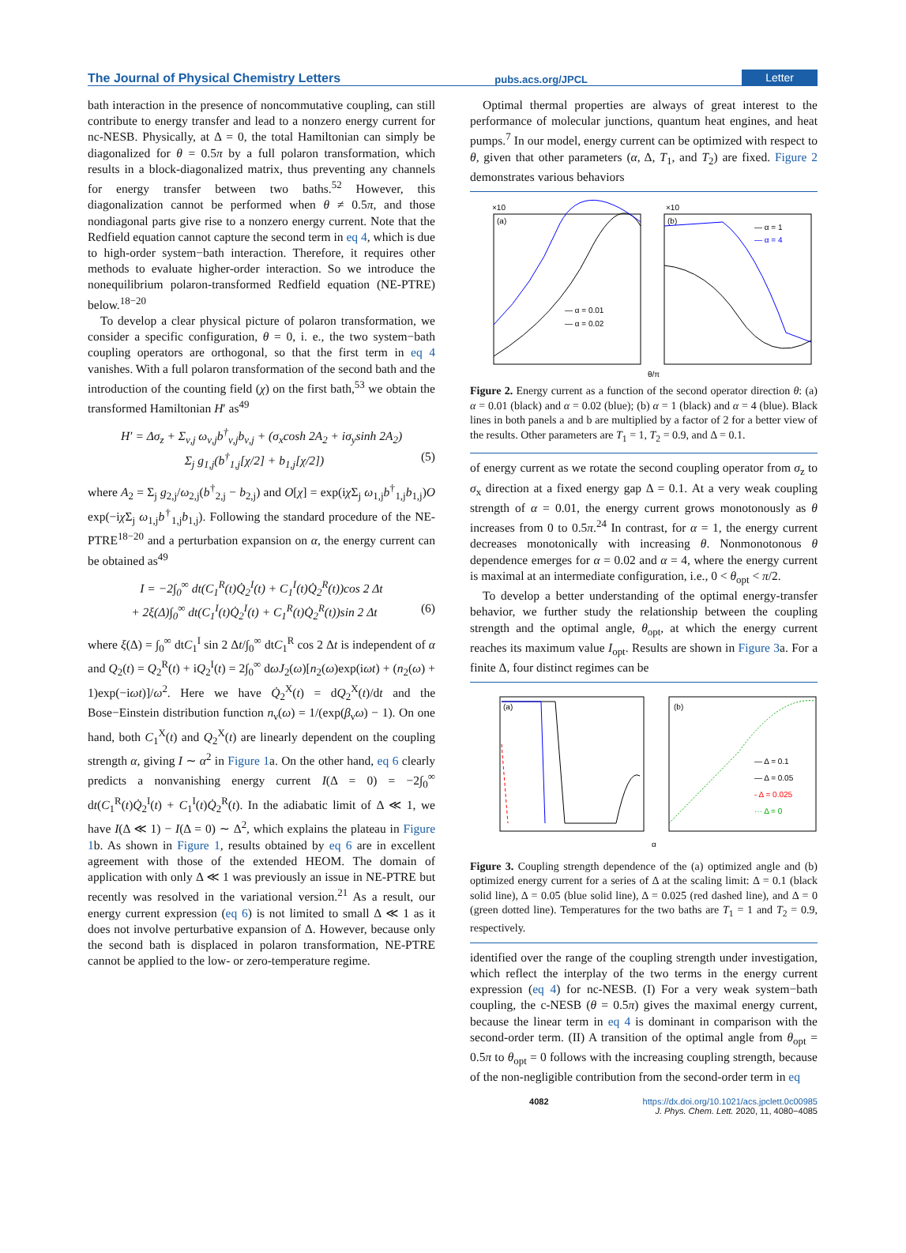The Journal of Physical Chemistry Letters pubs.acs.org/JPCL Letter
bath interaction in the presence of noncommutative coupling, can still contribute to energy transfer and lead to a nonzero energy current for nc-NESB. Physically, at Δ = 0, the total Hamiltonian can simply be diagonalized for θ = 0.5π by a full polaron transformation, which results in a block-diagonalized matrix, thus preventing any channels for energy transfer between two baths.<sup>52</sup> However, this diagonalization cannot be performed when θ ≠ 0.5π, and those nondiagonal parts give rise to a nonzero energy current. Note that the Redfield equation cannot capture the second term in eq 4, which is due to high-order system−bath interaction. Therefore, it requires other methods to evaluate higher-order interaction. So we introduce the nonequilibrium polaron-transformed Redfield equation (NE-PTRE) below.<sup>18−20</sup>
To develop a clear physical picture of polaron transformation, we consider a specific configuration, θ = 0, i. e., the two system−bath coupling operators are orthogonal, so that the first term in eq 4 vanishes. With a full polaron transformation of the second bath and the introduction of the counting field (χ) on the first bath,<sup>53</sup> we obtain the transformed Hamiltonian H′ as<sup>49</sup>
H′ = Δσ<sub>z</sub> + Σ<sub>ν,j</sub> ω<sub>ν,j</sub>b<sup>†</sup><sub>ν,j</sub>b<sub>ν,j</sub> + (σ<sub>x</sub>cosh 2A<sub>2</sub> + iσ<sub>y</sub>sinh 2A<sub>2</sub>)
Σ<sub>j</sub> g<sub>1,j</sub>(b<sup>†</sup><sub>1,j</sub>[χ/2] + b<sub>1,j</sub>[χ/2]) (5)
where A<sub>2</sub> = Σ<sub>j</sub> g<sub>2,j</sub>/ω<sub>2,j</sub>(b<sup>†</sup><sub>2,j</sub> − b<sub>2,j</sub>) and O[χ] = exp(iχ Σ<sub>j</sub> ω<sub>1,j</sub>b<sup>†</sup><sub>1,j</sub>b<sub>1,j</sub>)O exp(−iχ Σ<sub>j</sub> ω<sub>1,j</sub>b<sup>†</sup><sub>1,j</sub>b<sub>1,j</sub>). Following the standard procedure of the NE-PTRE<sup>18−20</sup> and a perturbation expansion on α, the energy current can be obtained as<sup>49</sup>
I = −2∫<sub>0</sub><sup>∞</sup> dt(C<sub>1</sub><sup>R</sup>(t)Q̇<sub>2</sub><sup>I</sup>(t) + C<sub>1</sub><sup>I</sup>(t)Q̇<sub>2</sub><sup>R</sup>(t))cos 2 Δt
+ 2ξ(Δ)∫<sub>0</sub><sup>∞</sup> dt(C<sub>1</sub><sup>I</sup>(t)Q̇<sub>2</sub><sup>I</sup>(t) + C<sub>1</sub><sup>R</sup>(t)Q̇<sub>2</sub><sup>R</sup>(t))sin 2 Δt (6)
where ξ(Δ) = ∫<sub>0</sub><sup>∞</sup> dtC<sub>1</sub><sup>I</sup> sin 2 Δt/∫<sub>0</sub><sup>∞</sup> dtC<sub>1</sub><sup>R</sup> cos 2 Δt is independent of α and Q<sub>2</sub>(t) = Q<sub>2</sub><sup>R</sup>(t) + iQ<sub>2</sub><sup>I</sup>(t) = 2∫<sub>0</sub><sup>∞</sup> dωJ<sub>2</sub>(ω)[n<sub>2</sub>(ω)exp(iωt) + (n<sub>2</sub>(ω) + 1)exp(−iωt)]/ω<sup>2</sup>. Here we have Q̇<sub>2</sub><sup>X</sup>(t) = dQ<sub>2</sub><sup>X</sup>(t)/dt and the Bose−Einstein distribution function n<sub>ν</sub>(ω) = 1/(exp(β<sub>ν</sub>ω) − 1). On one hand, both C<sub>1</sub><sup>X</sup>(t) and Q<sub>2</sub><sup>X</sup>(t) are linearly dependent on the coupling strength α, giving I ∼ α<sup>2</sup> in Figure 1a. On the other hand, eq 6 clearly predicts a nonvanishing energy current I(Δ = 0) = −2∫<sub>0</sub><sup>∞</sup> dt(C<sub>1</sub><sup>R</sup>(t)Q̇<sub>2</sub><sup>I</sup>(t) + C<sub>1</sub><sup>I</sup>(t)Q̇<sub>2</sub><sup>R</sup>(t). In the adiabatic limit of Δ ≪ 1, we have I(Δ ≪ 1) − I(Δ = 0) ∼ Δ<sup>2</sup>, which explains the plateau in Figure 1b. As shown in Figure 1, results obtained by eq 6 are in excellent agreement with those of the extended HEOM. The domain of application with only Δ ≪ 1 was previously an issue in NE-PTRE but recently was resolved in the variational version.<sup>21</sup> As a result, our energy current expression (eq 6) is not limited to small Δ ≪ 1 as it does not involve perturbative expansion of Δ. However, because only the second bath is displaced in polaron transformation, NE-PTRE cannot be applied to the low- or zero-temperature regime.
Optimal thermal properties are always of great interest to the performance of molecular junctions, quantum heat engines, and heat pumps.<sup>7</sup> In our model, energy current can be optimized with respect to θ, given that other parameters (α, Δ, T<sub>1</sub>, and T<sub>2</sub>) are fixed. Figure 2 demonstrates various behaviors
×10
(a)
(b)
×10
— α = 0.01
— α = 0.02
— α = 1
— α = 4
θ/π
Figure 2. Energy current as a function of the second operator direction θ: (a) α = 0.01 (black) and α = 0.02 (blue); (b) α = 1 (black) and α = 4 (blue). Black lines in both panels a and b are multiplied by a factor of 2 for a better view of the results. Other parameters are T<sub>1</sub> = 1, T<sub>2</sub> = 0.9, and Δ = 0.1.
of energy current as we rotate the second coupling operator from σ<sub>z</sub> to σ<sub>x</sub> direction at a fixed energy gap Δ = 0.1. At a very weak coupling strength of α = 0.01, the energy current grows monotonously as θ increases from 0 to 0.5π.<sup>24</sup> In contrast, for α = 1, the energy current decreases monotonically with increasing θ. Nonmonotonous θ dependence emerges for α = 0.02 and α = 4, where the energy current is maximal at an intermediate configuration, i.e., 0 < θ<sub>opt</sub> < π/2.
To develop a better understanding of the optimal energy-transfer behavior, we further study the relationship between the coupling strength and the optimal angle, θ<sub>opt</sub>, at which the energy current reaches its maximum value I<sub>opt</sub>. Results are shown in Figure 3a. For a finite Δ, four distinct regimes can be
(a)
(b)
— Δ = 0.1
— Δ = 0.05
- Δ = 0.025
··· Δ = 0
α
Figure 3. Coupling strength dependence of the (a) optimized angle and (b) optimized energy current for a series of Δ at the scaling limit: Δ = 0.1 (black solid line), Δ = 0.05 (blue solid line), Δ = 0.025 (red dashed line), and Δ = 0 (green dotted line). Temperatures for the two baths are T<sub>1</sub> = 1 and T<sub>2</sub> = 0.9, respectively.
identified over the range of the coupling strength under investigation, which reflect the interplay of the two terms in the energy current expression (eq 4) for nc-NESB. (I) For a very weak system−bath coupling, the c-NESB (θ = 0.5π) gives the maximal energy current, because the linear term in eq 4 is dominant in comparison with the second-order term. (II) A transition of the optimal angle from θ<sub>opt</sub> = 0.5π to θ<sub>opt</sub> = 0 follows with the increasing coupling strength, because of the non-negligible contribution from the second-order term in eq
4082 https://dx.doi.org/10.1021/acs.jpclett.0c00985
J. Phys. Chem. Lett. 2020, 11, 4080−4085